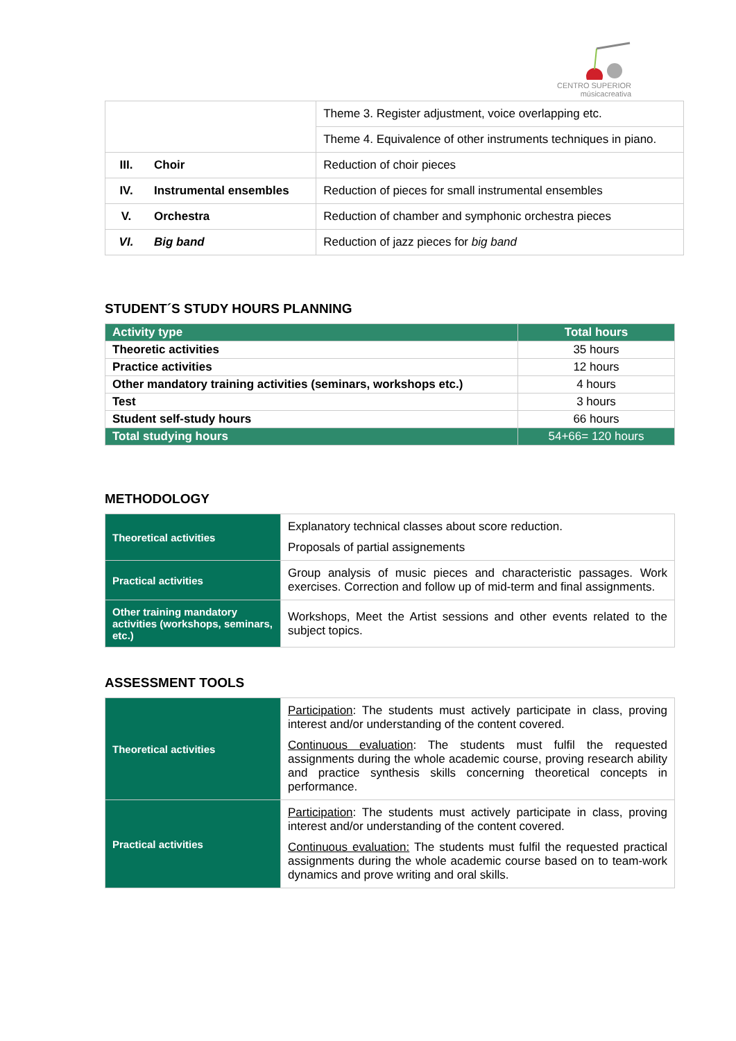CENTRO SUPERIOR
músicacreativa
| | | Theme 3. Register adjustment, voice overlapping etc. |
| | | Theme 4. Equivalence of other instruments techniques in piano. |
| III. | Choir | Reduction of choir pieces |
| IV. | Instrumental ensembles | Reduction of pieces for small instrumental ensembles |
| V. | Orchestra | Reduction of chamber and symphonic orchestra pieces |
| VI. | Big band | Reduction of jazz pieces for big band |
STUDENT´S STUDY HOURS PLANNING
| Activity type | Total hours |
| --- | --- |
| Theoretic activities | 35 hours |
| Practice activities | 12 hours |
| Other mandatory training activities (seminars, workshops etc.) | 4 hours |
| Test | 3 hours |
| Student self-study hours | 66 hours |
| Total studying hours | 54+66= 120 hours |
METHODOLOGY
| Theoretical activities | Explanatory technical classes about score reduction. Proposals of partial assignements |
| Practical activities | Group analysis of music pieces and characteristic passages. Work exercises. Correction and follow up of mid-term and final assignments. |
| Other training mandatory activities (workshops, seminars, etc.) | Workshops, Meet the Artist sessions and other events related to the subject topics. |
ASSESSMENT TOOLS
| Theoretical activities | Participation : The students must actively participate in class, proving interest and/or understanding of the content covered. Continuous evaluation : The students must fulfil the requested assignments during the whole academic course, proving research ability and practice synthesis skills concerning theoretical concepts in performance. |
| Practical activities | Participation : The students must actively participate in class, proving interest and/or understanding of the content covered. Continuous evaluation: The students must fulfil the requested practical assignments during the whole academic course based on to team-work dynamics and prove writing and oral skills. |